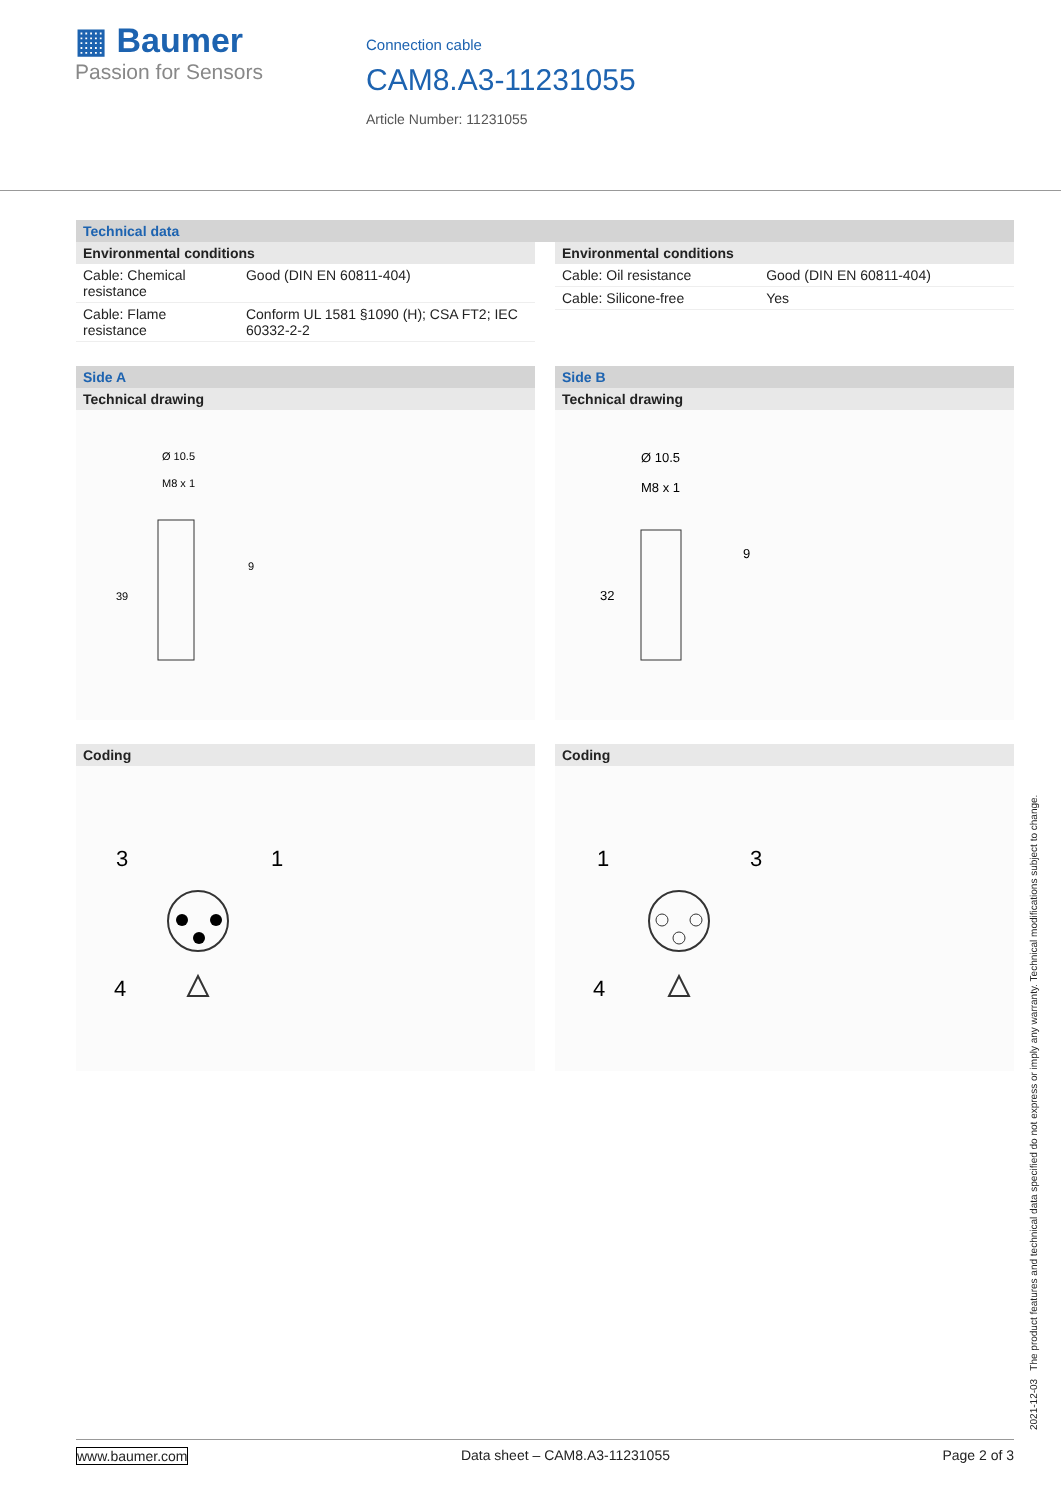▦ Baumer
Passion for Sensors
Connection cable
CAM8.A3-11231055
Article Number: 11231055
Technical data
Environmental conditions
| Cable: Chemical resistance | Good (DIN EN 60811-404) |
| Cable: Flame resistance | Conform UL 1581 §1090 (H); CSA FT2; IEC 60332-2-2 |
Environmental conditions
| Cable: Oil resistance | Good (DIN EN 60811-404) |
| Cable: Silicone-free | Yes |
Side A
Technical drawing
Ø 10.5
M8 x 1
39
9
Coding
3
1
4
Side B
Technical drawing
Ø 10.5
M8 x 1
32
9
Coding
1
3
4
2021-12-03 The product features and technical data specified do not express or imply any warranty. Technical modifications subject to change.
www.baumer.com Data sheet – CAM8.A3-11231055 Page 2 of 3